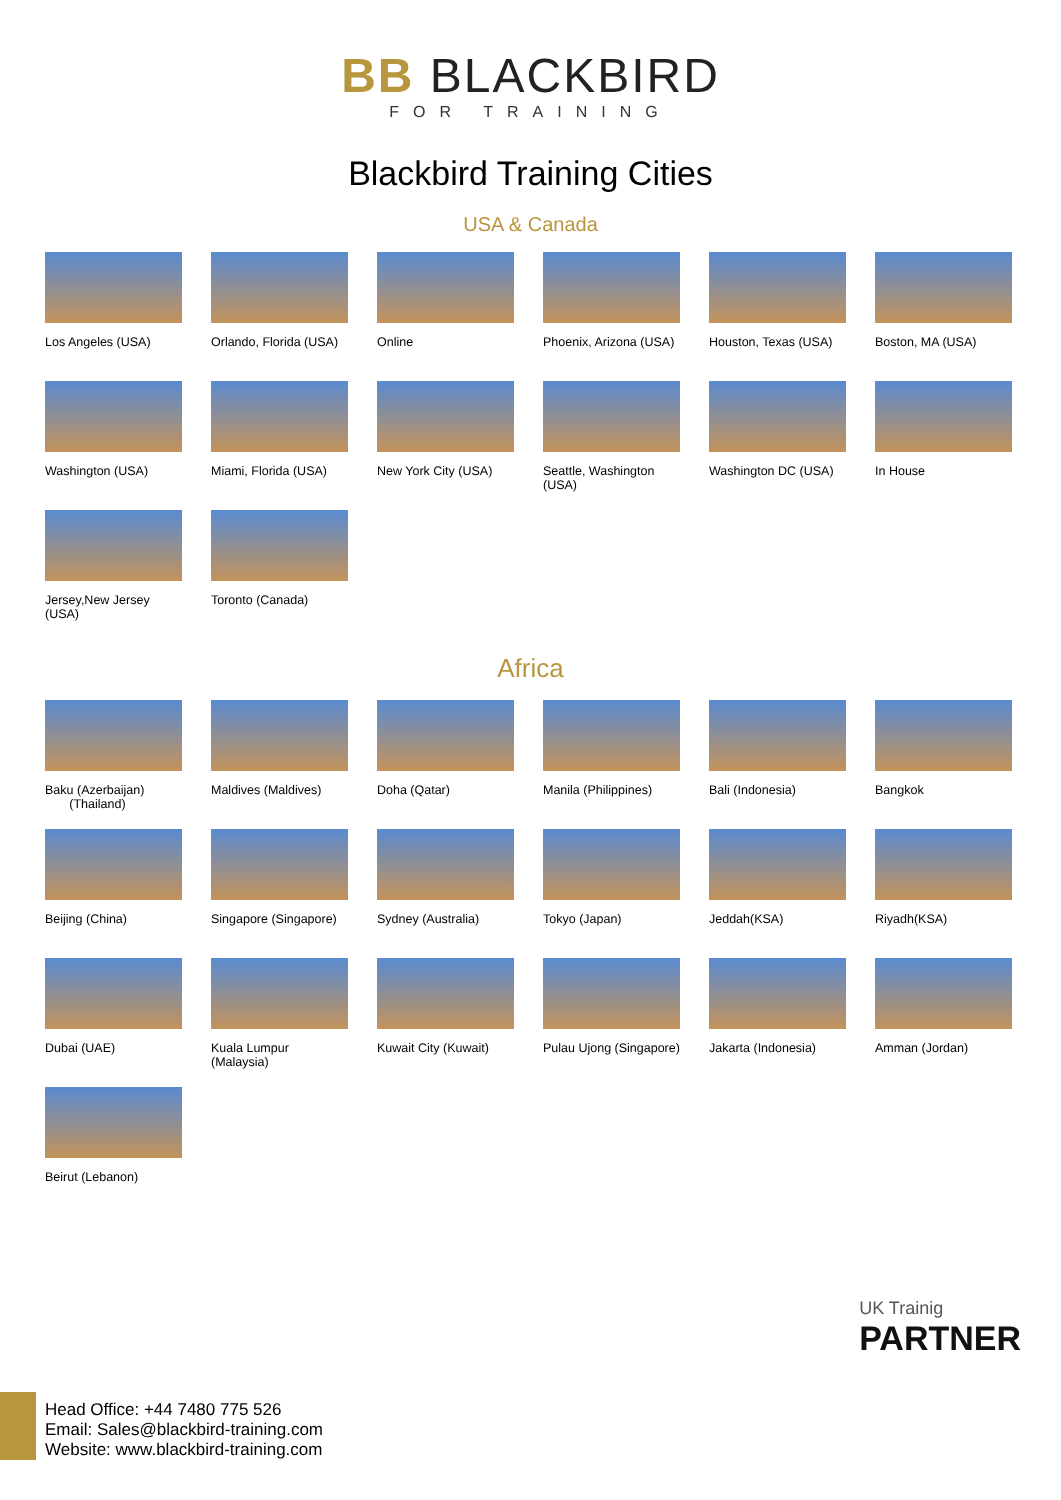BB BLACKBIRD
FOR TRAINING
Blackbird Training Cities
USA & Canada
Los Angeles (USA)
Orlando, Florida (USA)
Online
Phoenix, Arizona (USA)
Houston, Texas (USA)
Boston, MA (USA)
Washington (USA)
Miami, Florida (USA)
New York City (USA)
Seattle, Washington (USA)
Washington DC (USA)
In House
Jersey,New Jersey (USA)
Toronto (Canada)
Africa
Baku (Azerbaijan)
(Thailand)
Maldives (Maldives)
Doha (Qatar)
Manila (Philippines)
Bali (Indonesia)
Bangkok
Beijing (China)
Singapore (Singapore)
Sydney (Australia)
Tokyo (Japan)
Jeddah(KSA)
Riyadh(KSA)
Dubai (UAE)
Kuala Lumpur (Malaysia)
Kuwait City (Kuwait)
Pulau Ujong (Singapore)
Jakarta (Indonesia)
Amman (Jordan)
Beirut (Lebanon)
UK Trainig
PARTNER
Head Office: +44 7480 775 526
Email: Sales@blackbird-training.com
Website: www.blackbird-training.com